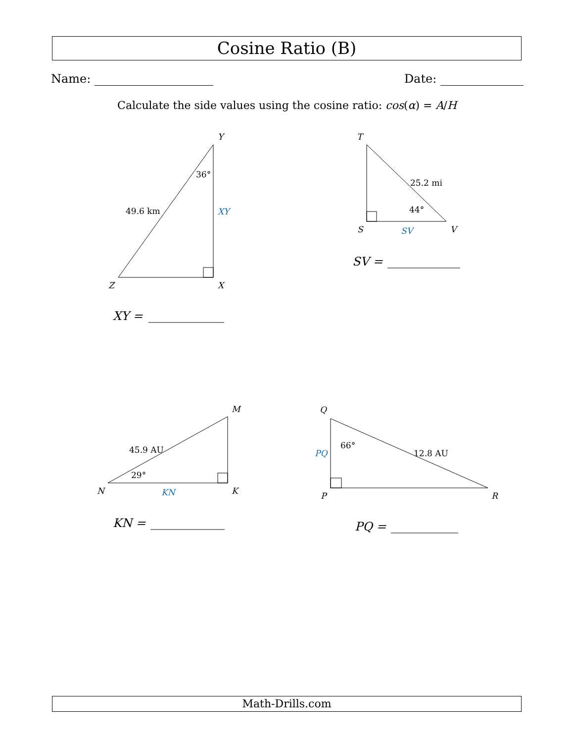Cosine Ratio (B)
Name: Date:
Calculate the side values using the cosine ratio: cos(α) = A/H
Y
36°
49.6 km
XY
Z
X
XY =
T
25.2 mi
44°
S
SV
V
SV =
M
45.9 AU
29°
N
KN
K
KN =
Q
66°
PQ
12.8 AU
P
R
PQ =
Math-Drills.com